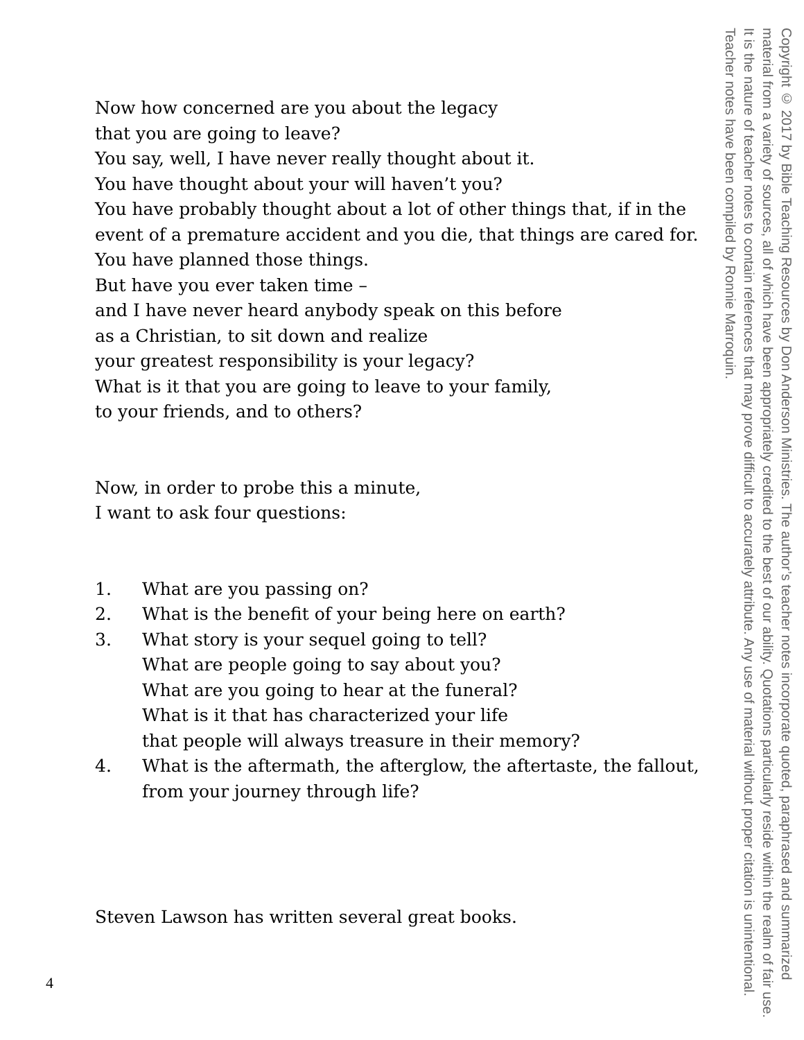Now how concerned are you about the legacy
that you are going to leave?
You say, well, I have never really thought about it.
You have thought about your will haven’t you?
You have probably thought about a lot of other things that, if in the event of a premature accident and you die, that things are cared for.
You have planned those things.
But have you ever taken time –
and I have never heard anybody speak on this before
as a Christian, to sit down and realize
your greatest responsibility is your legacy?
What is it that you are going to leave to your family,
to your friends, and to others?
Now, in order to probe this a minute,
I want to ask four questions:
1. What are you passing on?
2. What is the benefit of your being here on earth?
3. What story is your sequel going to tell?
What are people going to say about you?
What are you going to hear at the funeral?
What is it that has characterized your life
that people will always treasure in their memory?
4. What is the aftermath, the afterglow, the aftertaste, the fallout, from your journey through life?
Steven Lawson has written several great books.
Copyright © 2017 by Bible Teaching Resources by Don Anderson Ministries. The author’s teacher notes incorporate quoted, paraphrased and summarized material from a variety of sources, all of which have been appropriately credited to the best of our ability. Quotations particularly reside within the realm of fair use. It is the nature of teacher notes to contain references that may prove difficult to accurately attribute. Any use of material without proper citation is unintentional. Teacher notes have been compiled by Ronnie Marroquin.
4